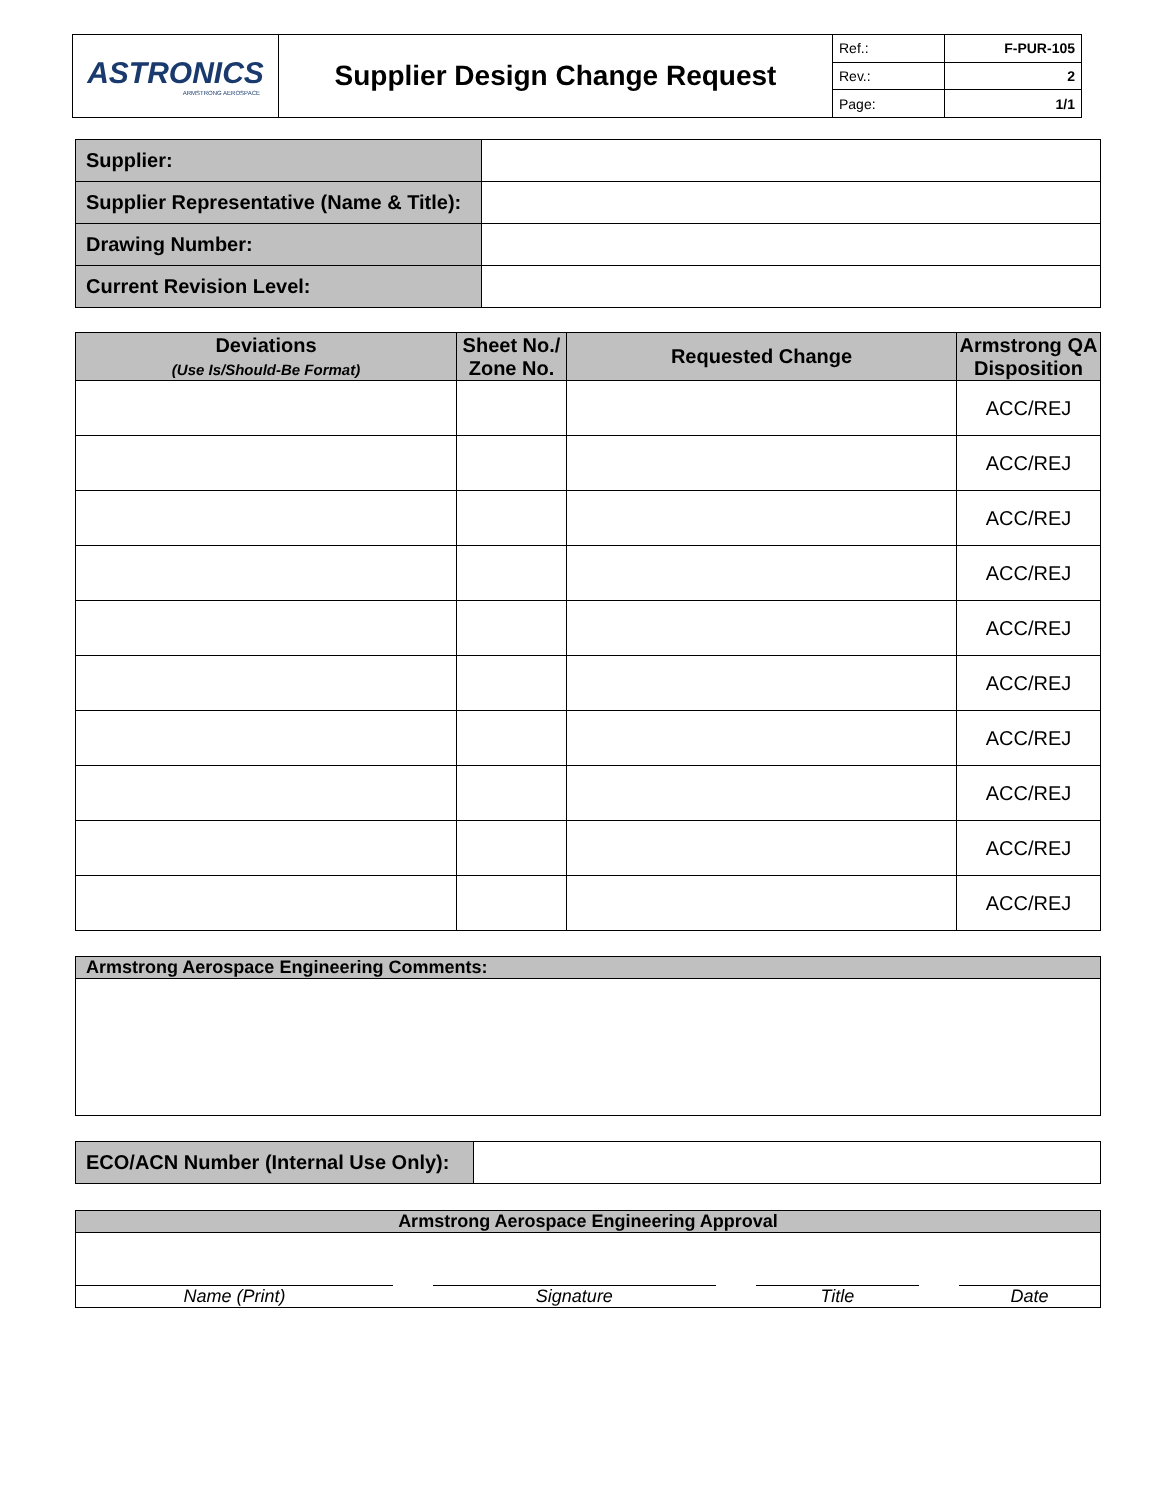| ASTRONICS ARMSTRONG AEROSPACE | Supplier Design Change Request | Ref.: | F-PUR-105 |
| | | Rev.: | 2 |
| | | Page: | 1/1 |
| Supplier: | |
| Supplier Representative (Name & Title): | |
| Drawing Number: | |
| Current Revision Level: | |
| Deviations (Use Is/Should-Be Format) | Sheet No./ Zone No. | Requested Change | Armstrong QA Disposition |
| --- | --- | --- | --- |
| | | | ACC/REJ |
| | | | ACC/REJ |
| | | | ACC/REJ |
| | | | ACC/REJ |
| | | | ACC/REJ |
| | | | ACC/REJ |
| | | | ACC/REJ |
| | | | ACC/REJ |
| | | | ACC/REJ |
| | | | ACC/REJ |
| Armstrong Aerospace Engineering Comments: |
| ECO/ACN Number (Internal Use Only): | |
| Armstrong Aerospace Engineering Approval | | | |
| Name (Print) | Signature | Title | Date |